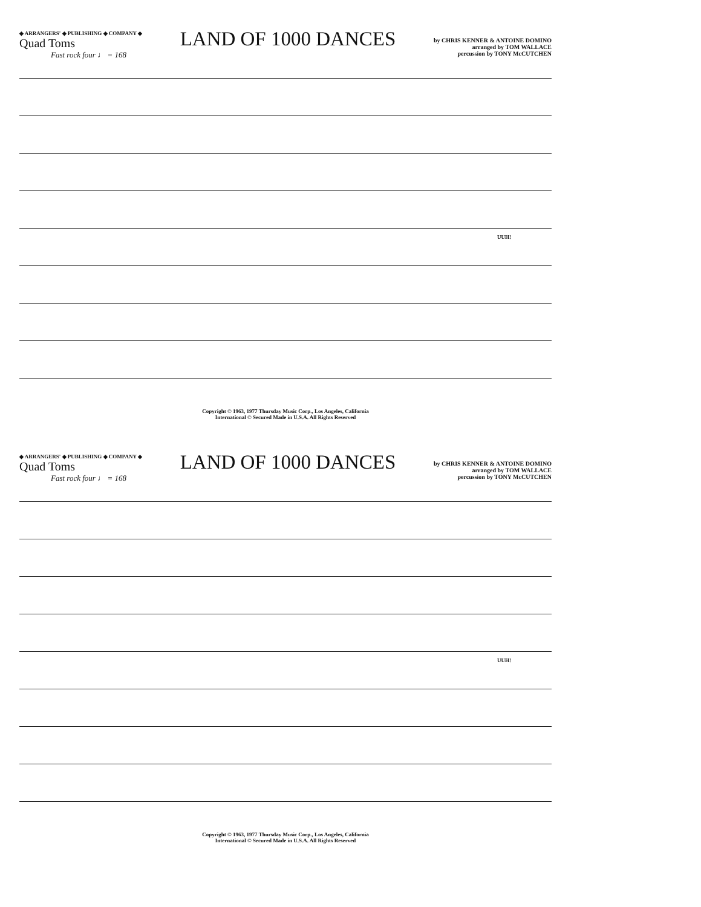◆ ARRANGERS' ◆ PUBLISHING ◆ COMPANY ◆
Quad Toms
Fast rock four ♩ = 168
LAND OF 1000 DANCES
by CHRIS KENNER & ANTOINE DOMINO
arranged by TOM WALLACE
percussion by TONY McCUTCHEN
UUH!
Copyright © 1963, 1977 Thursday Music Corp., Los Angeles, California
International © Secured Made in U.S.A. All Rights Reserved
◆ ARRANGERS' ◆ PUBLISHING ◆ COMPANY ◆
Quad Toms
Fast rock four ♩ = 168
LAND OF 1000 DANCES
by CHRIS KENNER & ANTOINE DOMINO
arranged by TOM WALLACE
percussion by TONY McCUTCHEN
UUH!
Copyright © 1963, 1977 Thursday Music Corp., Los Angeles, California
International © Secured Made in U.S.A. All Rights Reserved